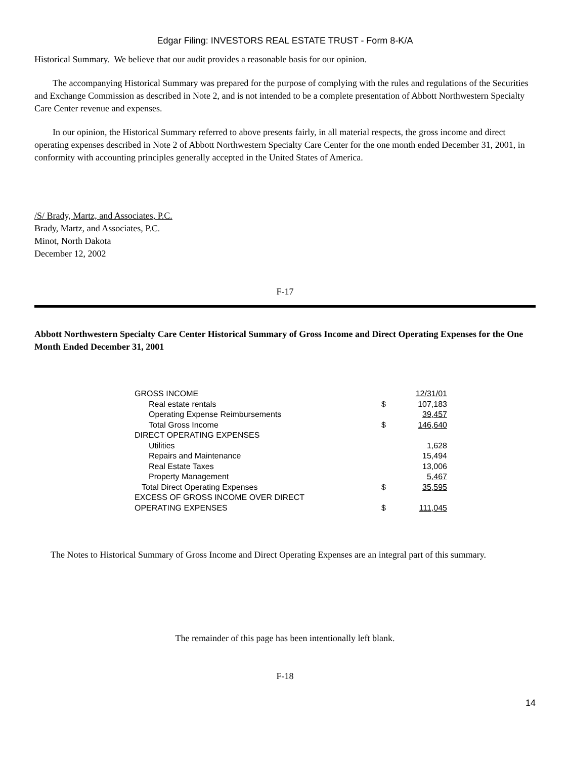Edgar Filing: INVESTORS REAL ESTATE TRUST - Form 8-K/A
Historical Summary. We believe that our audit provides a reasonable basis for our opinion.
The accompanying Historical Summary was prepared for the purpose of complying with the rules and regulations of the Securities and Exchange Commission as described in Note 2, and is not intended to be a complete presentation of Abbott Northwestern Specialty Care Center revenue and expenses.
In our opinion, the Historical Summary referred to above presents fairly, in all material respects, the gross income and direct operating expenses described in Note 2 of Abbott Northwestern Specialty Care Center for the one month ended December 31, 2001, in conformity with accounting principles generally accepted in the United States of America.
/S/ Brady, Martz, and Associates, P.C.
Brady, Martz, and Associates, P.C.
Minot, North Dakota
December 12, 2002
F-17
Abbott Northwestern Specialty Care Center Historical Summary of Gross Income and Direct Operating Expenses for the One Month Ended December 31, 2001
| GROSS INCOME | | 12/31/01 |
| Real estate rentals | $ | 107,183 |
| Operating Expense Reimbursements | | 39,457 |
| Total Gross Income | $ | 146,640 |
| DIRECT OPERATING EXPENSES | | |
| Utilities | | 1,628 |
| Repairs and Maintenance | | 15,494 |
| Real Estate Taxes | | 13,006 |
| Property Management | | 5,467 |
| Total Direct Operating Expenses | $ | 35,595 |
| EXCESS OF GROSS INCOME OVER DIRECT OPERATING EXPENSES | $ | 111,045 |
The Notes to Historical Summary of Gross Income and Direct Operating Expenses are an integral part of this summary.
The remainder of this page has been intentionally left blank.
F-18
14